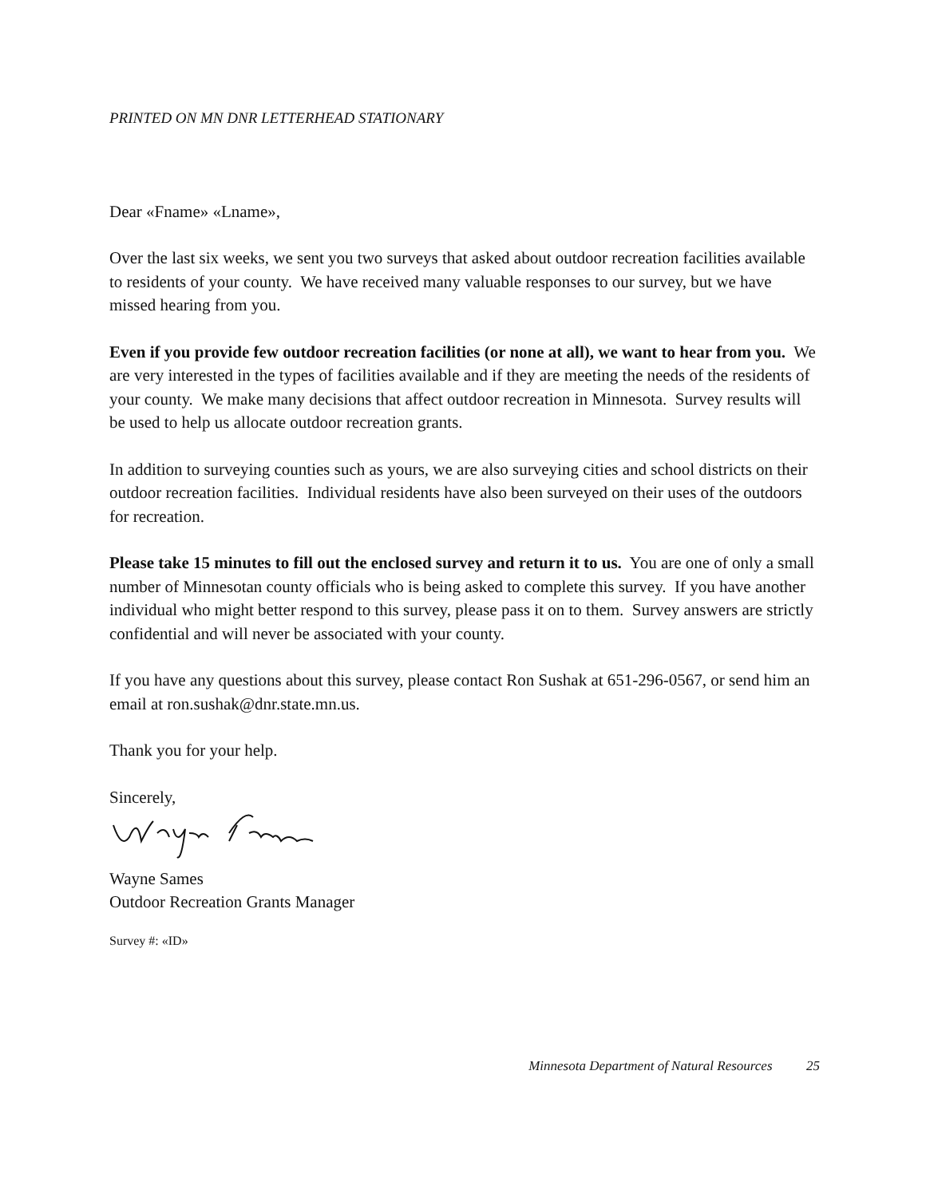PRINTED ON MN DNR LETTERHEAD STATIONARY
Dear «Fname» «Lname»,
Over the last six weeks, we sent you two surveys that asked about outdoor recreation facilities available to residents of your county. We have received many valuable responses to our survey, but we have missed hearing from you.
Even if you provide few outdoor recreation facilities (or none at all), we want to hear from you. We are very interested in the types of facilities available and if they are meeting the needs of the residents of your county. We make many decisions that affect outdoor recreation in Minnesota. Survey results will be used to help us allocate outdoor recreation grants.
In addition to surveying counties such as yours, we are also surveying cities and school districts on their outdoor recreation facilities. Individual residents have also been surveyed on their uses of the outdoors for recreation.
Please take 15 minutes to fill out the enclosed survey and return it to us. You are one of only a small number of Minnesotan county officials who is being asked to complete this survey. If you have another individual who might better respond to this survey, please pass it on to them. Survey answers are strictly confidential and will never be associated with your county.
If you have any questions about this survey, please contact Ron Sushak at 651-296-0567, or send him an email at ron.sushak@dnr.state.mn.us.
Thank you for your help.
Sincerely,
Wayne Sames
Outdoor Recreation Grants Manager
Survey #: «ID»
Minnesota Department of Natural Resources 25